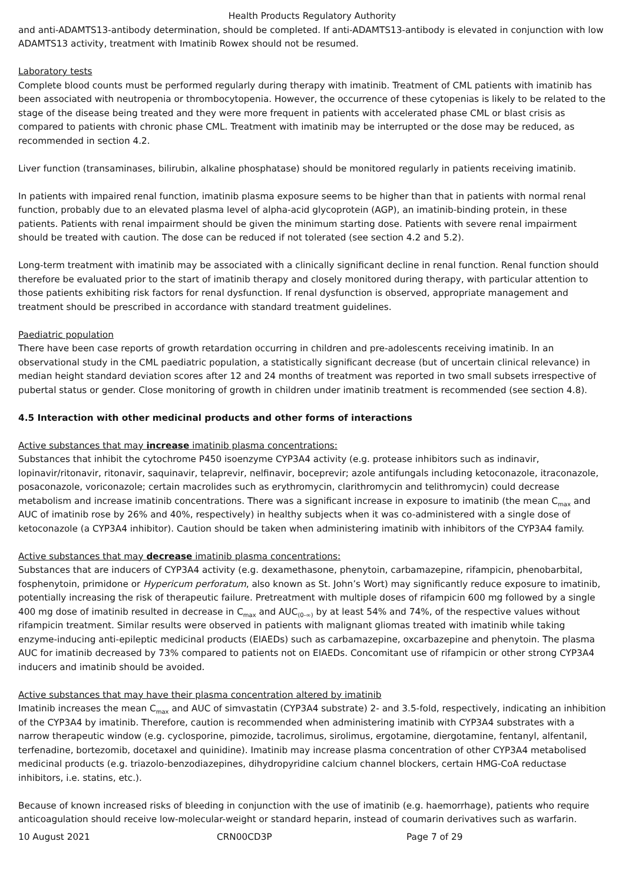Health Products Regulatory Authority
and anti-ADAMTS13-antibody determination, should be completed. If anti-ADAMTS13-antibody is elevated in conjunction with low ADAMTS13 activity, treatment with Imatinib Rowex should not be resumed.
Laboratory tests
Complete blood counts must be performed regularly during therapy with imatinib. Treatment of CML patients with imatinib has been associated with neutropenia or thrombocytopenia. However, the occurrence of these cytopenias is likely to be related to the stage of the disease being treated and they were more frequent in patients with accelerated phase CML or blast crisis as compared to patients with chronic phase CML. Treatment with imatinib may be interrupted or the dose may be reduced, as recommended in section 4.2.
Liver function (transaminases, bilirubin, alkaline phosphatase) should be monitored regularly in patients receiving imatinib.
In patients with impaired renal function, imatinib plasma exposure seems to be higher than that in patients with normal renal function, probably due to an elevated plasma level of alpha-acid glycoprotein (AGP), an imatinib-binding protein, in these patients. Patients with renal impairment should be given the minimum starting dose. Patients with severe renal impairment should be treated with caution. The dose can be reduced if not tolerated (see section 4.2 and 5.2).
Long-term treatment with imatinib may be associated with a clinically significant decline in renal function. Renal function should therefore be evaluated prior to the start of imatinib therapy and closely monitored during therapy, with particular attention to those patients exhibiting risk factors for renal dysfunction. If renal dysfunction is observed, appropriate management and treatment should be prescribed in accordance with standard treatment guidelines.
Paediatric population
There have been case reports of growth retardation occurring in children and pre-adolescents receiving imatinib. In an observational study in the CML paediatric population, a statistically significant decrease (but of uncertain clinical relevance) in median height standard deviation scores after 12 and 24 months of treatment was reported in two small subsets irrespective of pubertal status or gender. Close monitoring of growth in children under imatinib treatment is recommended (see section 4.8).
4.5 Interaction with other medicinal products and other forms of interactions
Active substances that may increase imatinib plasma concentrations:
Substances that inhibit the cytochrome P450 isoenzyme CYP3A4 activity (e.g. protease inhibitors such as indinavir, lopinavir/ritonavir, ritonavir, saquinavir, telaprevir, nelfinavir, boceprevir; azole antifungals including ketoconazole, itraconazole, posaconazole, voriconazole; certain macrolides such as erythromycin, clarithromycin and telithromycin) could decrease metabolism and increase imatinib concentrations. There was a significant increase in exposure to imatinib (the mean C<sub>max</sub> and AUC of imatinib rose by 26% and 40%, respectively) in healthy subjects when it was co-administered with a single dose of ketoconazole (a CYP3A4 inhibitor). Caution should be taken when administering imatinib with inhibitors of the CYP3A4 family.
Active substances that may decrease imatinib plasma concentrations:
Substances that are inducers of CYP3A4 activity (e.g. dexamethasone, phenytoin, carbamazepine, rifampicin, phenobarbital, fosphenytoin, primidone or Hypericum perforatum, also known as St. John’s Wort) may significantly reduce exposure to imatinib, potentially increasing the risk of therapeutic failure. Pretreatment with multiple doses of rifampicin 600 mg followed by a single 400 mg dose of imatinib resulted in decrease in C<sub>max</sub> and AUC<sub>(0-∞)</sub> by at least 54% and 74%, of the respective values without rifampicin treatment. Similar results were observed in patients with malignant gliomas treated with imatinib while taking enzyme-inducing anti-epileptic medicinal products (EIAEDs) such as carbamazepine, oxcarbazepine and phenytoin. The plasma AUC for imatinib decreased by 73% compared to patients not on EIAEDs. Concomitant use of rifampicin or other strong CYP3A4 inducers and imatinib should be avoided.
Active substances that may have their plasma concentration altered by imatinib
Imatinib increases the mean C<sub>max</sub> and AUC of simvastatin (CYP3A4 substrate) 2- and 3.5-fold, respectively, indicating an inhibition of the CYP3A4 by imatinib. Therefore, caution is recommended when administering imatinib with CYP3A4 substrates with a narrow therapeutic window (e.g. cyclosporine, pimozide, tacrolimus, sirolimus, ergotamine, diergotamine, fentanyl, alfentanil, terfenadine, bortezomib, docetaxel and quinidine). Imatinib may increase plasma concentration of other CYP3A4 metabolised medicinal products (e.g. triazolo-benzodiazepines, dihydropyridine calcium channel blockers, certain HMG-CoA reductase inhibitors, i.e. statins, etc.).
Because of known increased risks of bleeding in conjunction with the use of imatinib (e.g. haemorrhage), patients who require anticoagulation should receive low-molecular-weight or standard heparin, instead of coumarin derivatives such as warfarin.
10 August 2021 CRN00CD3P Page 7 of 29